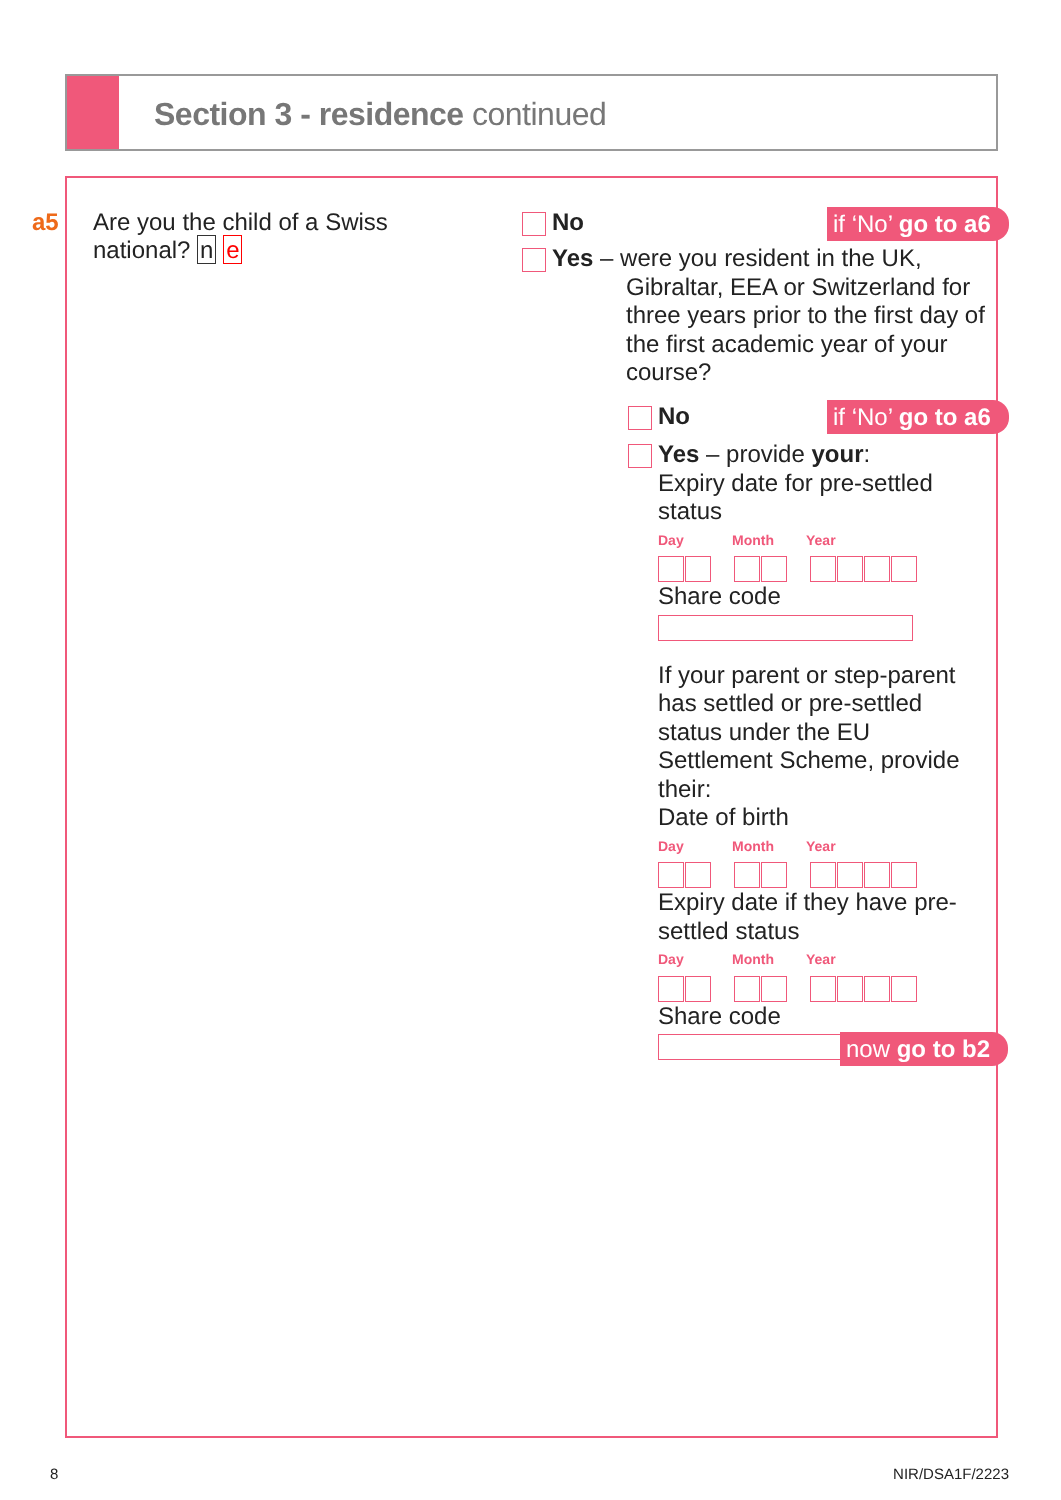Section 3 - residence continued
a5
Are you the child of a Swiss national? n e
No if ‘No’ go to a6
Yes – were you resident in the UK,
Gibraltar, EEA or Switzerland for three years prior to the first day of the first academic year of your course?
No if ‘No’ go to a6
Yes – provide your:
Expiry date for pre-settled status
Day Month Year
Share code
If your parent or step-parent has settled or pre-settled status under the EU Settlement Scheme, provide their:
Date of birth
Day Month Year
Expiry date if they have pre-settled status
Day Month Year
Share code
now go to b2
8 NIR/DSA1F/2223